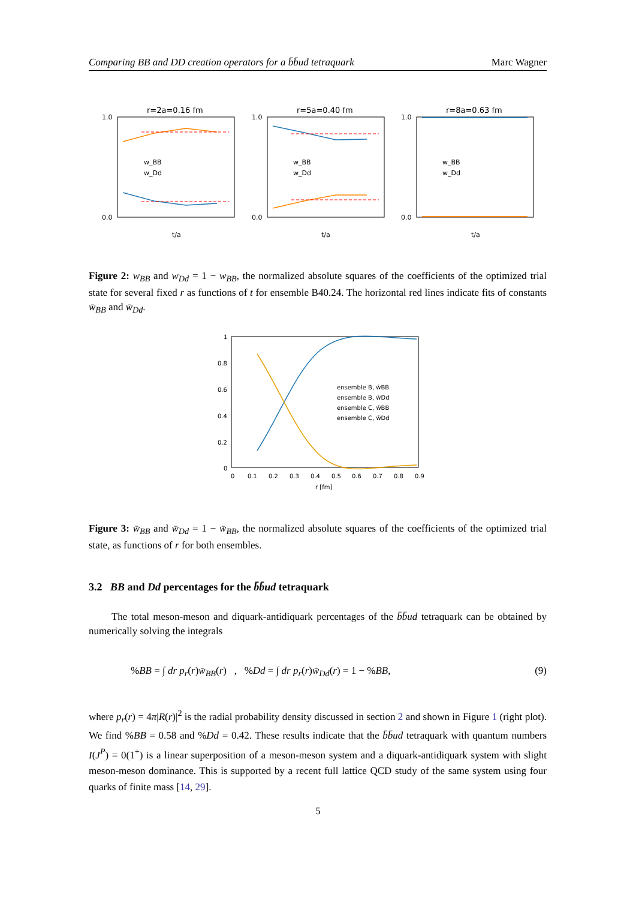Comparing BB and DD creation operators for a b̄b̄ud tetraquark Marc Wagner
r=2a=0.16 fm
r=5a=0.40 fm
r=8a=0.63 fm
1.0
1.0
1.0
0.0
0.0
0.0
t/a
t/a
t/a
w_BB
w_Dd
w_BB
w_Dd
w_BB
w_Dd
Figure 2: w<sub>BB</sub> and w<sub>Dd</sub> = 1 − w<sub>BB</sub>, the normalized absolute squares of the coefficients of the optimized trial state for several fixed r as functions of t for ensemble B40.24. The horizontal red lines indicate fits of constants w̄<sub>BB</sub> and w̄<sub>Dd</sub>.
1
0.8
0.6
0.4
0.2
0
0
0.1
0.2
0.3
0.4
0.5
0.6
0.7
0.8
0.9
r [fm]
ensemble B, w̄BB
ensemble B, w̄Dd
ensemble C, w̄BB
ensemble C, w̄Dd
Figure 3: w̄<sub>BB</sub> and w̄<sub>Dd</sub> = 1 − w̄<sub>BB</sub>, the normalized absolute squares of the coefficients of the optimized trial state, as functions of r for both ensembles.
3.2 BB and Dd percentages for the b̄b̄ud tetraquark
The total meson-meson and diquark-antidiquark percentages of the b̄b̄ud tetraquark can be obtained by numerically solving the integrals
%BB = ∫ dr p<sub>r</sub>(r)w̄<sub>BB</sub>(r) , %Dd = ∫ dr p<sub>r</sub>(r)w̄<sub>Dd</sub>(r) = 1 − %BB, (9)
where p<sub>r</sub>(r) = 4π|R(r)|<sup>2</sup> is the radial probability density discussed in section 2 and shown in Figure 1 (right plot). We find %BB = 0.58 and %Dd = 0.42. These results indicate that the b̄b̄ud tetraquark with quantum numbers I(J<sup>P</sup>) = 0(1<sup>+</sup>) is a linear superposition of a meson-meson system and a diquark-antidiquark system with slight meson-meson dominance. This is supported by a recent full lattice QCD study of the same system using four quarks of finite mass [14, 29].
5